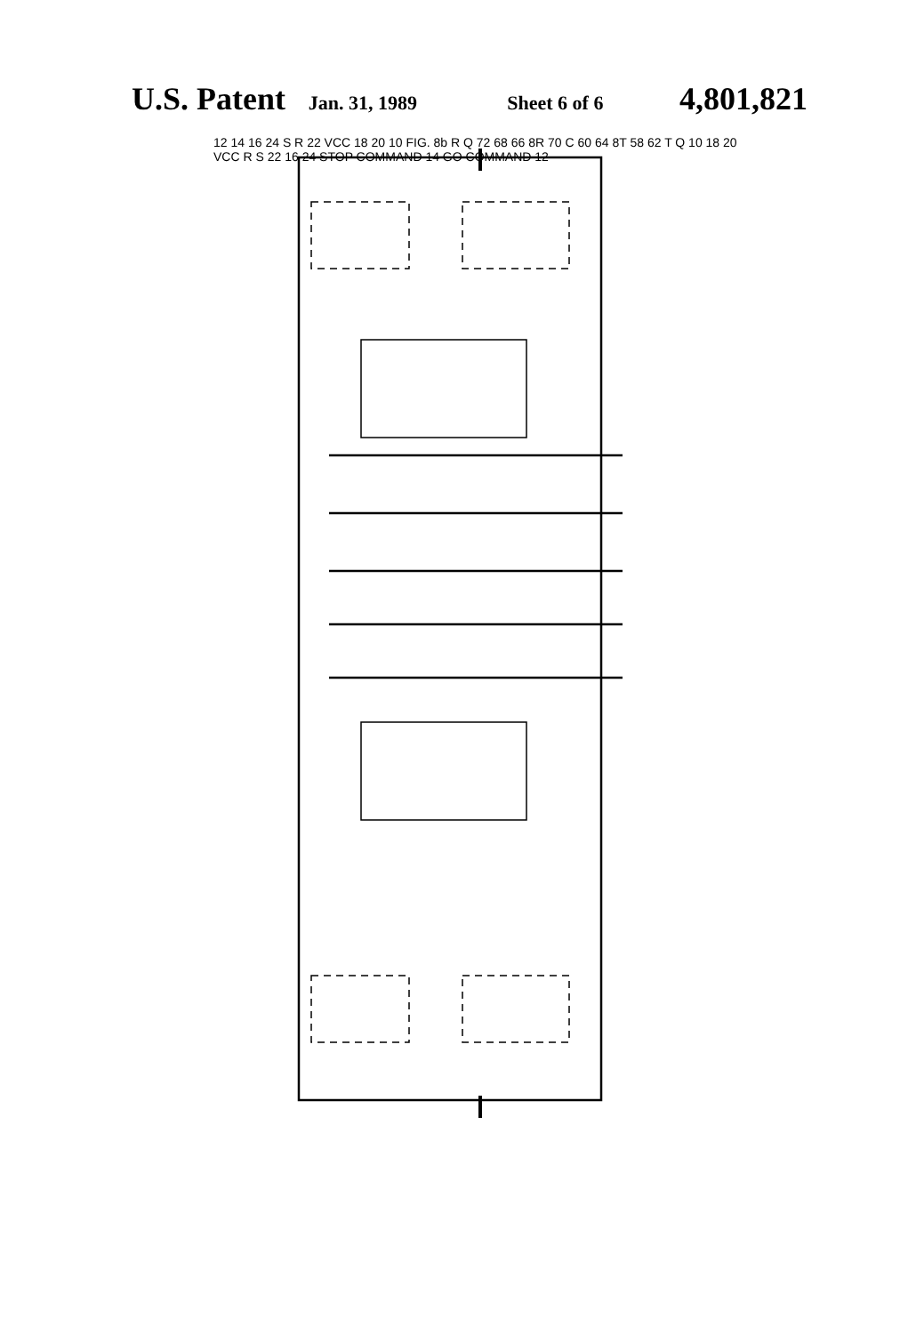U.S. Patent
Jan. 31, 1989 Sheet 6 of 6
4,801,821
12 14 16 24 S R 22 VCC 18 20 10 FIG. 8b R Q 72 68 66 8R 70 C 60 64 8T 58 62 T Q 10 18 20 VCC R S 22 16 24 STOP COMMAND 14 GO COMMAND 12